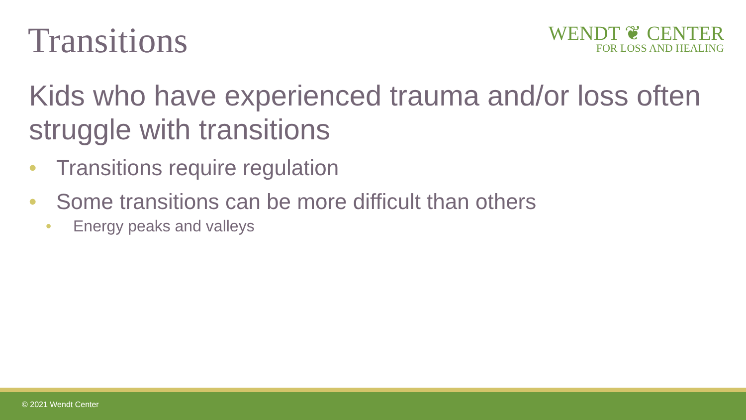Transitions
WENDT ❦ CENTER
FOR LOSS AND HEALING
Kids who have experienced trauma and/or loss often struggle with transitions
• Transitions require regulation
• Some transitions can be more difficult than others
• Energy peaks and valleys
© 2021 Wendt Center